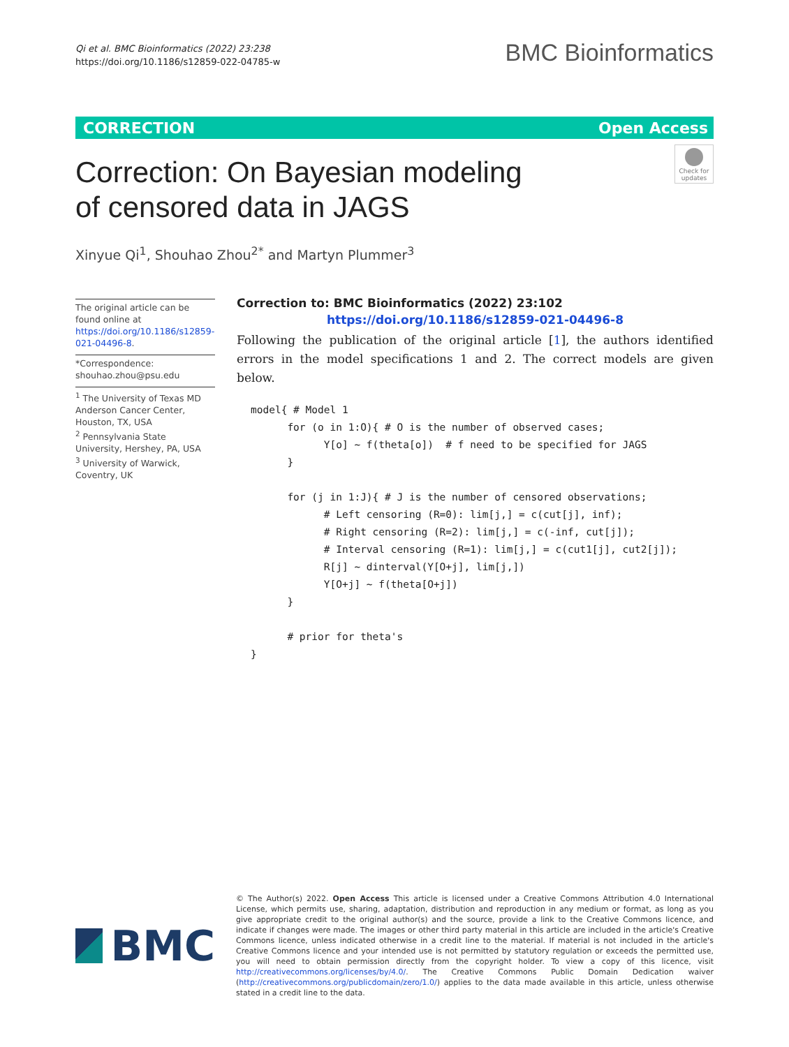Qi et al. BMC Bioinformatics (2022) 23:238
https://doi.org/10.1186/s12859-022-04785-w
BMC Bioinformatics
CORRECTION Open Access
Correction: On Bayesian modeling
of censored data in JAGS
Check for updates
Xinyue Qi<sup>1</sup>, Shouhao Zhou<sup>2*</sup> and Martyn Plummer<sup>3</sup>
The original article can be found online at https://doi.org/10.1186/s12859-021-04496-8.
*Correspondence: shouhao.zhou@psu.edu
<sup>1</sup> The University of Texas MD Anderson Cancer Center, Houston, TX, USA
<sup>2</sup> Pennsylvania State University, Hershey, PA, USA
<sup>3</sup> University of Warwick, Coventry, UK
Correction to: BMC Bioinformatics (2022) 23:102
https://doi.org/10.1186/s12859-021-04496-8
Following the publication of the original article [1], the authors identified errors in the model specifications 1 and 2. The correct models are given below.
model{ # Model 1
      for (o in 1:O){ # O is the number of observed cases;
            Y[o] ~ f(theta[o])  # f need to be specified for JAGS
      }

      for (j in 1:J){ # J is the number of censored observations;
            # Left censoring (R=0): lim[j,] = c(cut[j], inf);
            # Right censoring (R=2): lim[j,] = c(-inf, cut[j]);
            # Interval censoring (R=1): lim[j,] = c(cut1[j], cut2[j]);
            R[j] ~ dinterval(Y[O+j], lim[j,])
            Y[O+j] ~ f(theta[O+j])
      }

      # prior for theta's
}
BMC
© The Author(s) 2022. Open Access This article is licensed under a Creative Commons Attribution 4.0 International License, which permits use, sharing, adaptation, distribution and reproduction in any medium or format, as long as you give appropriate credit to the original author(s) and the source, provide a link to the Creative Commons licence, and indicate if changes were made. The images or other third party material in this article are included in the article's Creative Commons licence, unless indicated otherwise in a credit line to the material. If material is not included in the article's Creative Commons licence and your intended use is not permitted by statutory regulation or exceeds the permitted use, you will need to obtain permission directly from the copyright holder. To view a copy of this licence, visit http://creativecommons.org/licenses/by/4.0/. The Creative Commons Public Domain Dedication waiver (http://creativecommons.org/publicdomain/zero/1.0/) applies to the data made available in this article, unless otherwise stated in a credit line to the data.